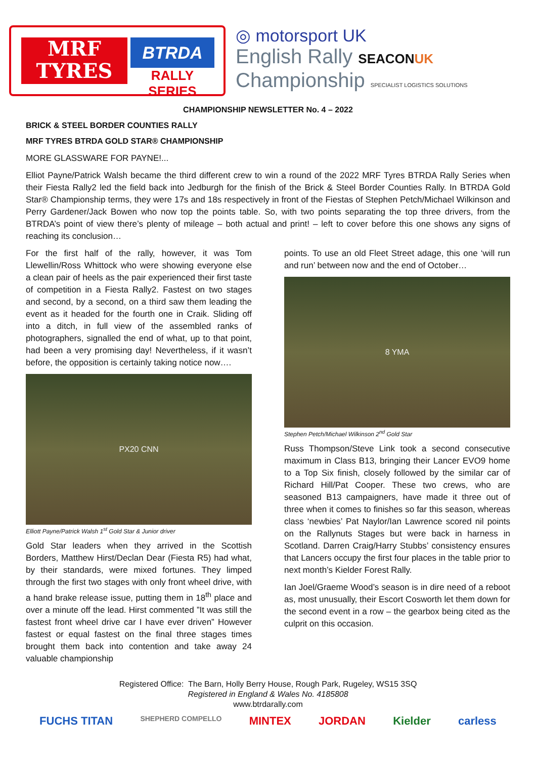MRF
TYRES
BTRDA
RALLY SERIES
◎ motorsport UK
English Rally SEACON UK
Championship SPECIALIST LOGISTICS SOLUTIONS
CHAMPIONSHIP NEWSLETTER No. 4 – 2022
BRICK & STEEL BORDER COUNTIES RALLY
MRF TYRES BTRDA GOLD STAR® CHAMPIONSHIP
MORE GLASSWARE FOR PAYNE!...
Elliot Payne/Patrick Walsh became the third different crew to win a round of the 2022 MRF Tyres BTRDA Rally Series when their Fiesta Rally2 led the field back into Jedburgh for the finish of the Brick & Steel Border Counties Rally. In BTRDA Gold Star® Championship terms, they were 17s and 18s respectively in front of the Fiestas of Stephen Petch/Michael Wilkinson and Perry Gardener/Jack Bowen who now top the points table. So, with two points separating the top three drivers, from the BTRDA’s point of view there’s plenty of mileage – both actual and print! – left to cover before this one shows any signs of reaching its conclusion…
For the first half of the rally, however, it was Tom Llewellin/Ross Whittock who were showing everyone else a clean pair of heels as the pair experienced their first taste of competition in a Fiesta Rally2. Fastest on two stages and second, by a second, on a third saw them leading the event as it headed for the fourth one in Craik. Sliding off into a ditch, in full view of the assembled ranks of photographers, signalled the end of what, up to that point, had been a very promising day! Nevertheless, if it wasn’t before, the opposition is certainly taking notice now….
PX20 CNN
Elliott Payne/Patrick Walsh 1<sup>st</sup> Gold Star & Junior driver
Gold Star leaders when they arrived in the Scottish Borders, Matthew Hirst/Declan Dear (Fiesta R5) had what, by their standards, were mixed fortunes. They limped through the first two stages with only front wheel drive, with a hand brake release issue, putting them in 18<sup>th</sup> place and over a minute off the lead. Hirst commented ”It was still the fastest front wheel drive car I have ever driven” However fastest or equal fastest on the final three stages times brought them back into contention and take away 24 valuable championship
points. To use an old Fleet Street adage, this one ‘will run and run’ between now and the end of October…
8 YMA
Stephen Petch/Michael Wilkinson 2<sup>nd</sup> Gold Star
Russ Thompson/Steve Link took a second consecutive maximum in Class B13, bringing their Lancer EVO9 home to a Top Six finish, closely followed by the similar car of Richard Hill/Pat Cooper. These two crews, who are seasoned B13 campaigners, have made it three out of three when it comes to finishes so far this season, whereas class ‘newbies’ Pat Naylor/Ian Lawrence scored nil points on the Rallynuts Stages but were back in harness in Scotland. Darren Craig/Harry Stubbs’ consistency ensures that Lancers occupy the first four places in the table prior to next month’s Kielder Forest Rally.
Ian Joel/Graeme Wood’s season is in dire need of a reboot as, most unusually, their Escort Cosworth let them down for the second event in a row – the gearbox being cited as the culprit on this occasion.
Registered Office: The Barn, Holly Berry House, Rough Park, Rugeley, WS15 3SQ
Registered in England & Wales No. 4185808
www.btrdarally.com
FUCHS TITAN SHEPHERD COMPELLO MINTEX JORDAN Kielder carless